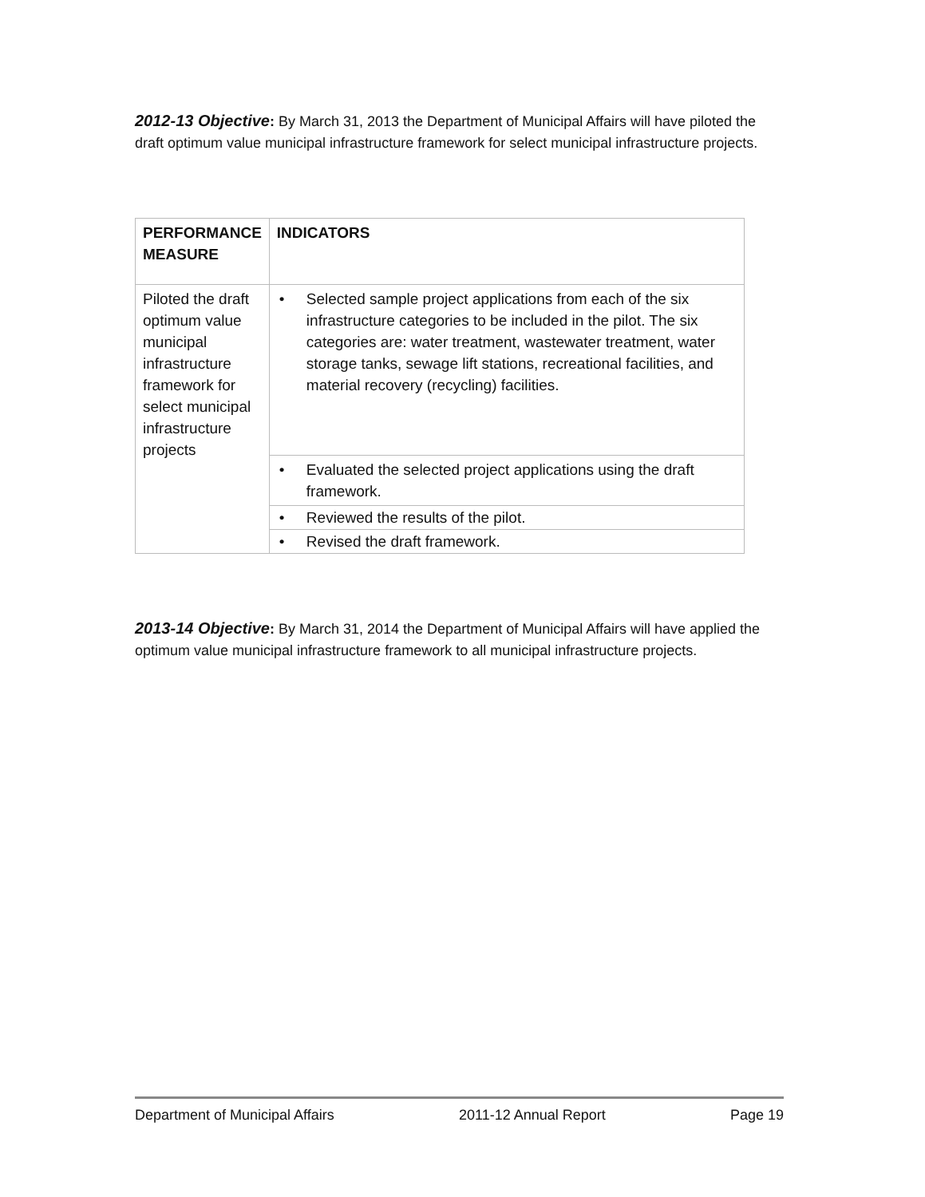2012-13 Objective: By March 31, 2013 the Department of Municipal Affairs will have piloted the draft optimum value municipal infrastructure framework for select municipal infrastructure projects.
| PERFORMANCE MEASURE | INDICATORS |
| --- | --- |
| Piloted the draft optimum value municipal infrastructure framework for select municipal infrastructure projects | • Selected sample project applications from each of the six infrastructure categories to be included in the pilot. The six categories are: water treatment, wastewater treatment, water storage tanks, sewage lift stations, recreational facilities, and material recovery (recycling) facilities. |
| | • Evaluated the selected project applications using the draft framework. |
| | • Reviewed the results of the pilot. |
| | • Revised the draft framework. |
2013-14 Objective: By March 31, 2014 the Department of Municipal Affairs will have applied the optimum value municipal infrastructure framework to all municipal infrastructure projects.
Department of Municipal Affairs 2011-12 Annual Report Page 19